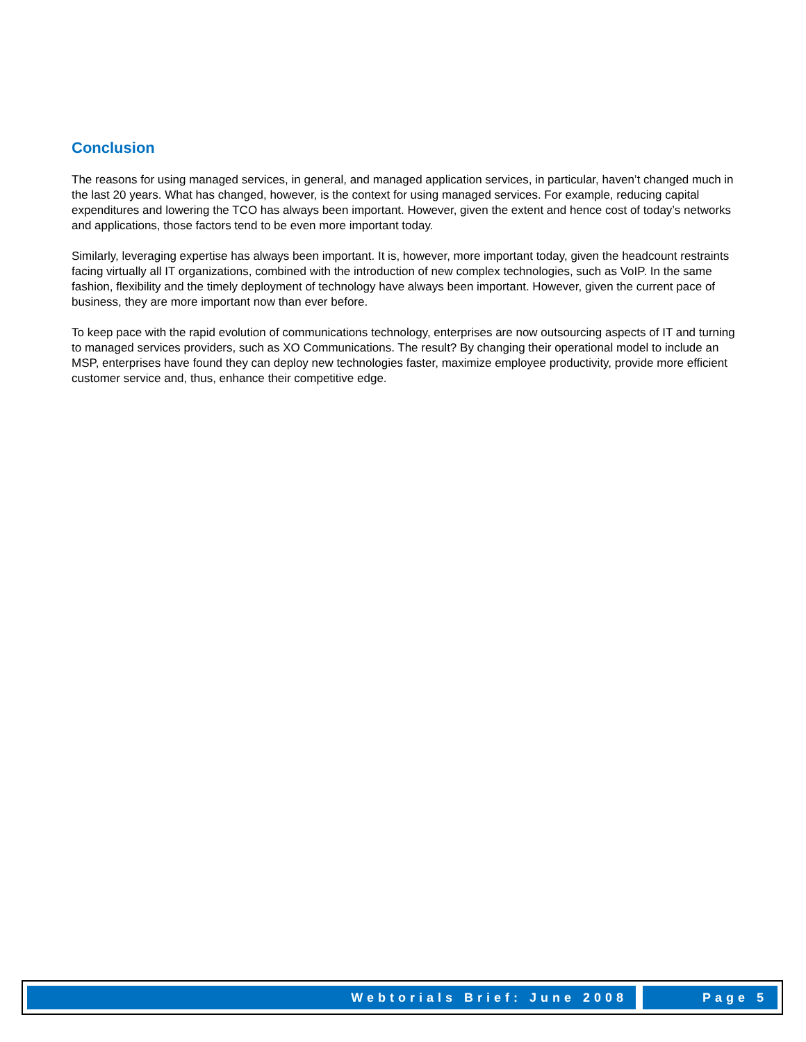Conclusion
The reasons for using managed services, in general, and managed application services, in particular, haven’t changed much in the last 20 years. What has changed, however, is the context for using managed services. For example, reducing capital expenditures and lowering the TCO has always been important. However, given the extent and hence cost of today’s networks and applications, those factors tend to be even more important today.
Similarly, leveraging expertise has always been important. It is, however, more important today, given the headcount restraints facing virtually all IT organizations, combined with the introduction of new complex technologies, such as VoIP. In the same fashion, flexibility and the timely deployment of technology have always been important. However, given the current pace of business, they are more important now than ever before.
To keep pace with the rapid evolution of communications technology, enterprises are now outsourcing aspects of IT and turning to managed services providers, such as XO Communications. The result? By changing their operational model to include an MSP, enterprises have found they can deploy new technologies faster, maximize employee productivity, provide more efficient customer service and, thus, enhance their competitive edge.
Webtorials Brief: June 2008 Page 5